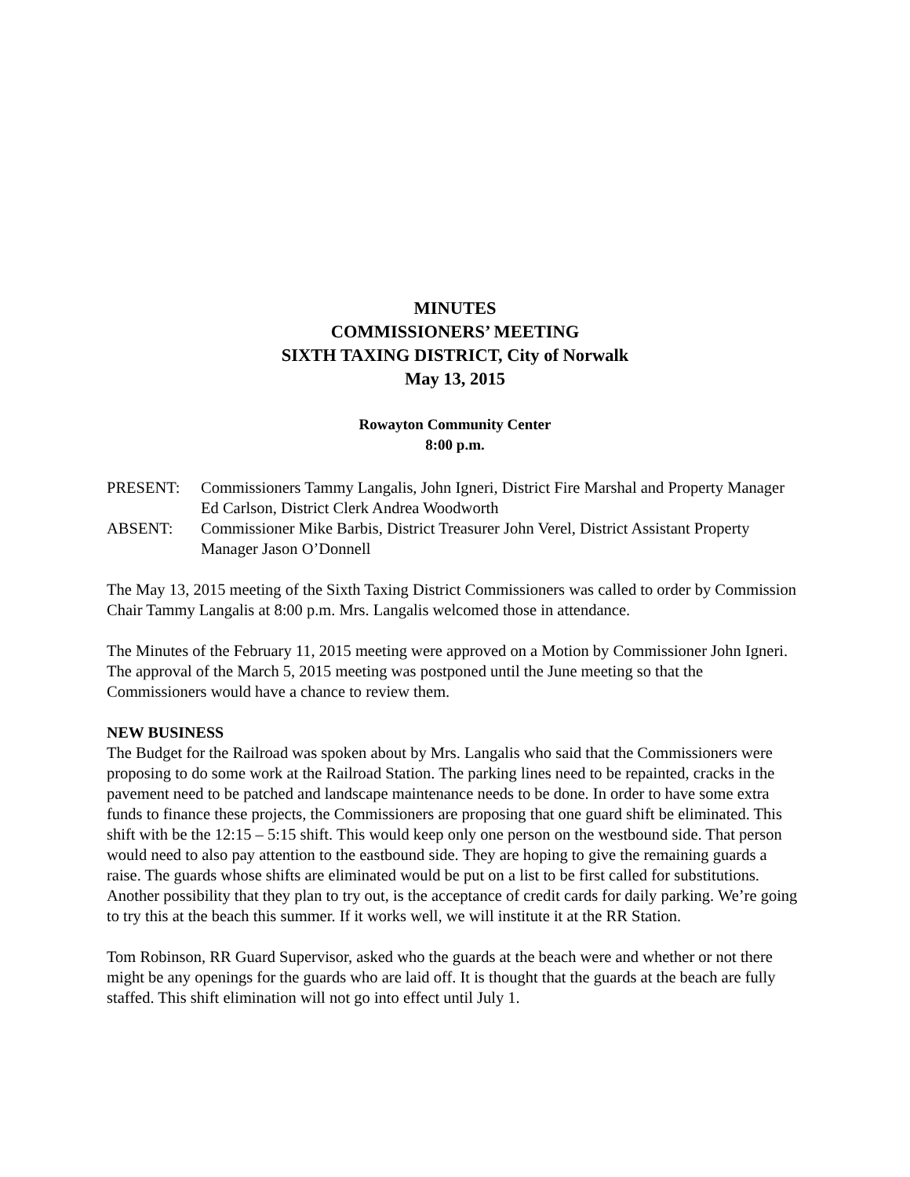MINUTES
COMMISSIONERS’ MEETING
SIXTH TAXING DISTRICT, City of Norwalk
May 13, 2015
Rowayton Community Center
8:00 p.m.
PRESENT: Commissioners Tammy Langalis, John Igneri, District Fire Marshal and Property Manager Ed Carlson, District Clerk Andrea Woodworth
ABSENT: Commissioner Mike Barbis, District Treasurer John Verel, District Assistant Property Manager Jason O’Donnell
The May 13, 2015 meeting of the Sixth Taxing District Commissioners was called to order by Commission Chair Tammy Langalis at 8:00 p.m. Mrs. Langalis welcomed those in attendance.
The Minutes of the February 11, 2015 meeting were approved on a Motion by Commissioner John Igneri. The approval of the March 5, 2015 meeting was postponed until the June meeting so that the Commissioners would have a chance to review them.
NEW BUSINESS
The Budget for the Railroad was spoken about by Mrs. Langalis who said that the Commissioners were proposing to do some work at the Railroad Station. The parking lines need to be repainted, cracks in the pavement need to be patched and landscape maintenance needs to be done. In order to have some extra funds to finance these projects, the Commissioners are proposing that one guard shift be eliminated. This shift with be the 12:15 – 5:15 shift. This would keep only one person on the westbound side. That person would need to also pay attention to the eastbound side. They are hoping to give the remaining guards a raise. The guards whose shifts are eliminated would be put on a list to be first called for substitutions. Another possibility that they plan to try out, is the acceptance of credit cards for daily parking. We’re going to try this at the beach this summer. If it works well, we will institute it at the RR Station.
Tom Robinson, RR Guard Supervisor, asked who the guards at the beach were and whether or not there might be any openings for the guards who are laid off. It is thought that the guards at the beach are fully staffed. This shift elimination will not go into effect until July 1.